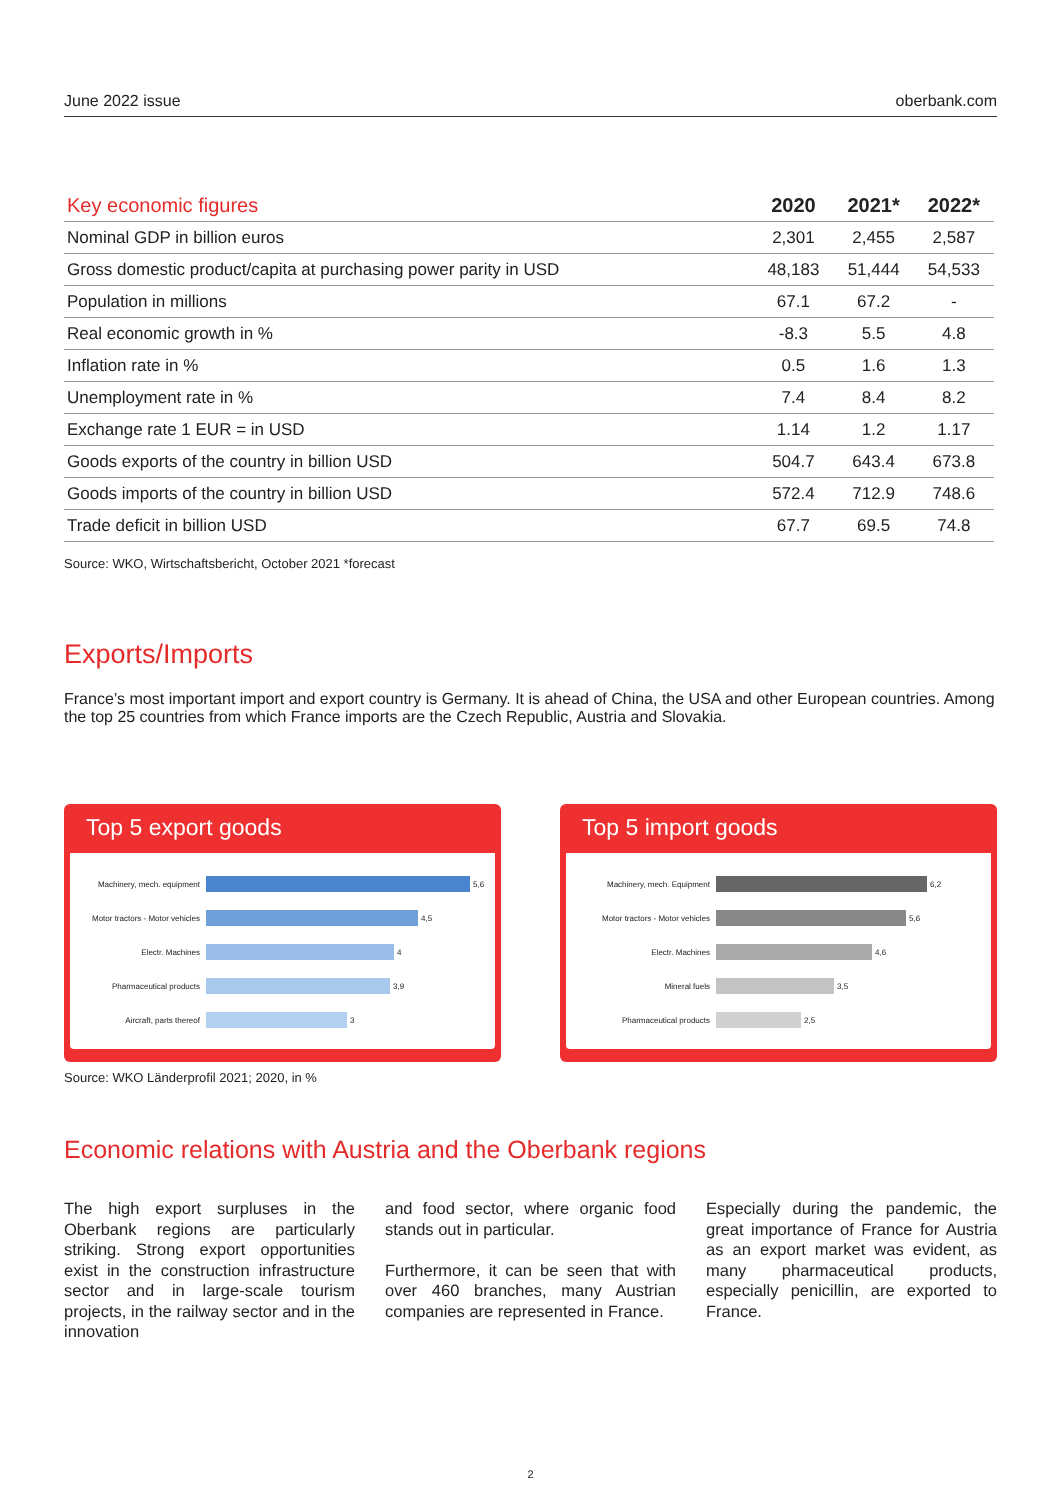June 2022 issue oberbank.com
| Key economic figures | 2020 | 2021* | 2022* |
| --- | --- | --- | --- |
| Nominal GDP in billion euros | 2,301 | 2,455 | 2,587 |
| Gross domestic product/capita at purchasing power parity in USD | 48,183 | 51,444 | 54,533 |
| Population in millions | 67.1 | 67.2 | - |
| Real economic growth in % | -8.3 | 5.5 | 4.8 |
| Inflation rate in % | 0.5 | 1.6 | 1.3 |
| Unemployment rate in % | 7.4 | 8.4 | 8.2 |
| Exchange rate 1 EUR = in USD | 1.14 | 1.2 | 1.17 |
| Goods exports of the country in billion USD | 504.7 | 643.4 | 673.8 |
| Goods imports of the country in billion USD | 572.4 | 712.9 | 748.6 |
| Trade deficit in billion USD | 67.7 | 69.5 | 74.8 |
Source: WKO, Wirtschaftsbericht, October 2021 *forecast
Exports/Imports
France’s most important import and export country is Germany. It is ahead of China, the USA and other European countries. Among the top 25 countries from which France imports are the Czech Republic, Austria and Slovakia.
Top 5 export goods
Machinery, mech. equipment 5,6
Motor tractors - Motor vehicles 4,5
Electr. Machines 4
Pharmaceutical products 3,9
Aircraft, parts thereof 3
Top 5 import goods
Machinery, mech. Equipment 6,2
Motor tractors - Motor vehicles 5,6
Electr. Machines 4,6
Mineral fuels 3,5
Pharmaceutical products 2,5
Source: WKO Länderprofil 2021; 2020, in %
Economic relations with Austria and the Oberbank regions
The high export surpluses in the Oberbank regions are particularly striking. Strong export opportunities exist in the construction infrastructure sector and in large-scale tourism projects, in the railway sector and in the innovation
and food sector, where organic food stands out in particular.
Furthermore, it can be seen that with over 460 branches, many Austrian companies are represented in France.
Especially during the pandemic, the great importance of France for Austria as an export market was evident, as many pharmaceutical products, especially penicillin, are exported to France.
2